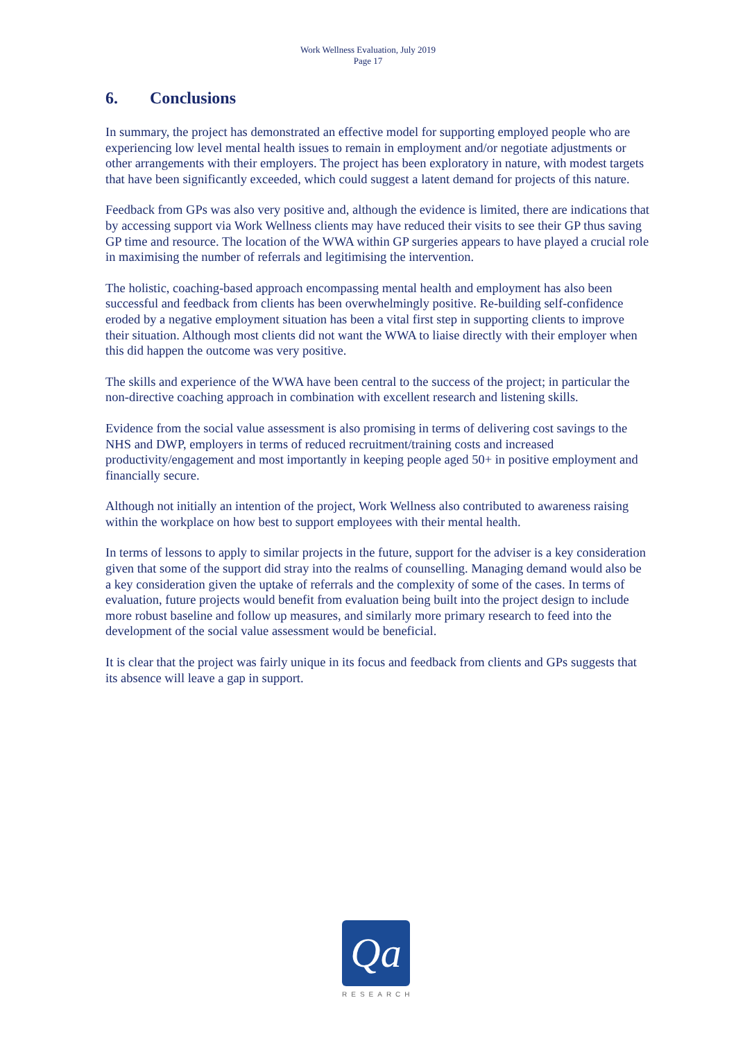Work Wellness Evaluation, July 2019
Page 17
6. Conclusions
In summary, the project has demonstrated an effective model for supporting employed people who are experiencing low level mental health issues to remain in employment and/or negotiate adjustments or other arrangements with their employers. The project has been exploratory in nature, with modest targets that have been significantly exceeded, which could suggest a latent demand for projects of this nature.
Feedback from GPs was also very positive and, although the evidence is limited, there are indications that by accessing support via Work Wellness clients may have reduced their visits to see their GP thus saving GP time and resource. The location of the WWA within GP surgeries appears to have played a crucial role in maximising the number of referrals and legitimising the intervention.
The holistic, coaching-based approach encompassing mental health and employment has also been successful and feedback from clients has been overwhelmingly positive. Re-building self-confidence eroded by a negative employment situation has been a vital first step in supporting clients to improve their situation. Although most clients did not want the WWA to liaise directly with their employer when this did happen the outcome was very positive.
The skills and experience of the WWA have been central to the success of the project; in particular the non-directive coaching approach in combination with excellent research and listening skills.
Evidence from the social value assessment is also promising in terms of delivering cost savings to the NHS and DWP, employers in terms of reduced recruitment/training costs and increased productivity/engagement and most importantly in keeping people aged 50+ in positive employment and financially secure.
Although not initially an intention of the project, Work Wellness also contributed to awareness raising within the workplace on how best to support employees with their mental health.
In terms of lessons to apply to similar projects in the future, support for the adviser is a key consideration given that some of the support did stray into the realms of counselling. Managing demand would also be a key consideration given the uptake of referrals and the complexity of some of the cases. In terms of evaluation, future projects would benefit from evaluation being built into the project design to include more robust baseline and follow up measures, and similarly more primary research to feed into the development of the social value assessment would be beneficial.
It is clear that the project was fairly unique in its focus and feedback from clients and GPs suggests that its absence will leave a gap in support.
Qa
RESEARCH